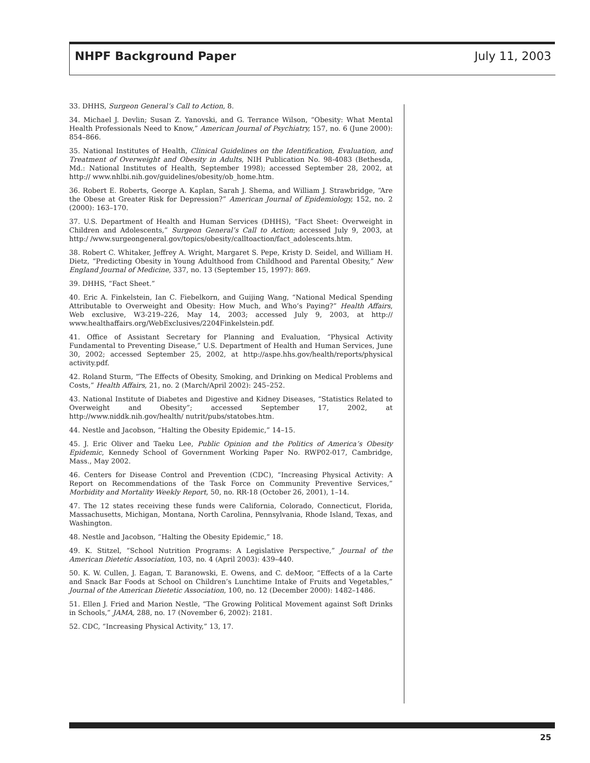NHPF Background Paper July 11, 2003
33. DHHS, Surgeon General’s Call to Action, 8.
34. Michael J. Devlin; Susan Z. Yanovski, and G. Terrance Wilson, “Obesity: What Mental Health Professionals Need to Know,” American Journal of Psychiatry, 157, no. 6 (June 2000): 854–866.
35. National Institutes of Health, Clinical Guidelines on the Identification, Evaluation, and Treatment of Overweight and Obesity in Adults, NIH Publication No. 98-4083 (Bethesda, Md.: National Institutes of Health, September 1998); accessed September 28, 2002, at http:// www.nhlbi.nih.gov/guidelines/obesity/ob_home.htm.
36. Robert E. Roberts, George A. Kaplan, Sarah J. Shema, and William J. Strawbridge, “Are the Obese at Greater Risk for Depression?” American Journal of Epidemiology, 152, no. 2 (2000): 163–170.
37. U.S. Department of Health and Human Services (DHHS), “Fact Sheet: Overweight in Children and Adolescents,” Surgeon General’s Call to Action; accessed July 9, 2003, at http:/ /www.surgeongeneral.gov/topics/obesity/calltoaction/fact_adolescents.htm.
38. Robert C. Whitaker, Jeffrey A. Wright, Margaret S. Pepe, Kristy D. Seidel, and William H. Dietz, “Predicting Obesity in Young Adulthood from Childhood and Parental Obesity,” New England Journal of Medicine, 337, no. 13 (September 15, 1997): 869.
39. DHHS, “Fact Sheet.”
40. Eric A. Finkelstein, Ian C. Fiebelkorn, and Guijing Wang, “National Medical Spending Attributable to Overweight and Obesity: How Much, and Who’s Paying?” Health Affairs, Web exclusive, W3-219–226, May 14, 2003; accessed July 9, 2003, at http:// www.healthaffairs.org/WebExclusives/2204Finkelstein.pdf.
41. Office of Assistant Secretary for Planning and Evaluation, “Physical Activity Fundamental to Preventing Disease,” U.S. Department of Health and Human Services, June 30, 2002; accessed September 25, 2002, at http://aspe.hhs.gov/health/reports/physical activity.pdf.
42. Roland Sturm, “The Effects of Obesity, Smoking, and Drinking on Medical Problems and Costs,” Health Affairs, 21, no. 2 (March/April 2002): 245–252.
43. National Institute of Diabetes and Digestive and Kidney Diseases, “Statistics Related to Overweight and Obesity”; accessed September 17, 2002, at http://www.niddk.nih.gov/health/ nutrit/pubs/statobes.htm.
44. Nestle and Jacobson, “Halting the Obesity Epidemic,” 14–15.
45. J. Eric Oliver and Taeku Lee, Public Opinion and the Politics of America’s Obesity Epidemic, Kennedy School of Government Working Paper No. RWP02-017, Cambridge, Mass., May 2002.
46. Centers for Disease Control and Prevention (CDC), “Increasing Physical Activity: A Report on Recommendations of the Task Force on Community Preventive Services,” Morbidity and Mortality Weekly Report, 50, no. RR-18 (October 26, 2001), 1–14.
47. The 12 states receiving these funds were California, Colorado, Connecticut, Florida, Massachusetts, Michigan, Montana, North Carolina, Pennsylvania, Rhode Island, Texas, and Washington.
48. Nestle and Jacobson, “Halting the Obesity Epidemic,” 18.
49. K. Stitzel, “School Nutrition Programs: A Legislative Perspective,” Journal of the American Dietetic Association, 103, no. 4 (April 2003): 439–440.
50. K. W. Cullen, J. Eagan, T. Baranowski, E. Owens, and C. deMoor, “Effects of a la Carte and Snack Bar Foods at School on Children’s Lunchtime Intake of Fruits and Vegetables,” Journal of the American Dietetic Association, 100, no. 12 (December 2000): 1482–1486.
51. Ellen J. Fried and Marion Nestle, “The Growing Political Movement against Soft Drinks in Schools,” JAMA, 288, no. 17 (November 6, 2002): 2181.
52. CDC, “Increasing Physical Activity,” 13, 17.
25